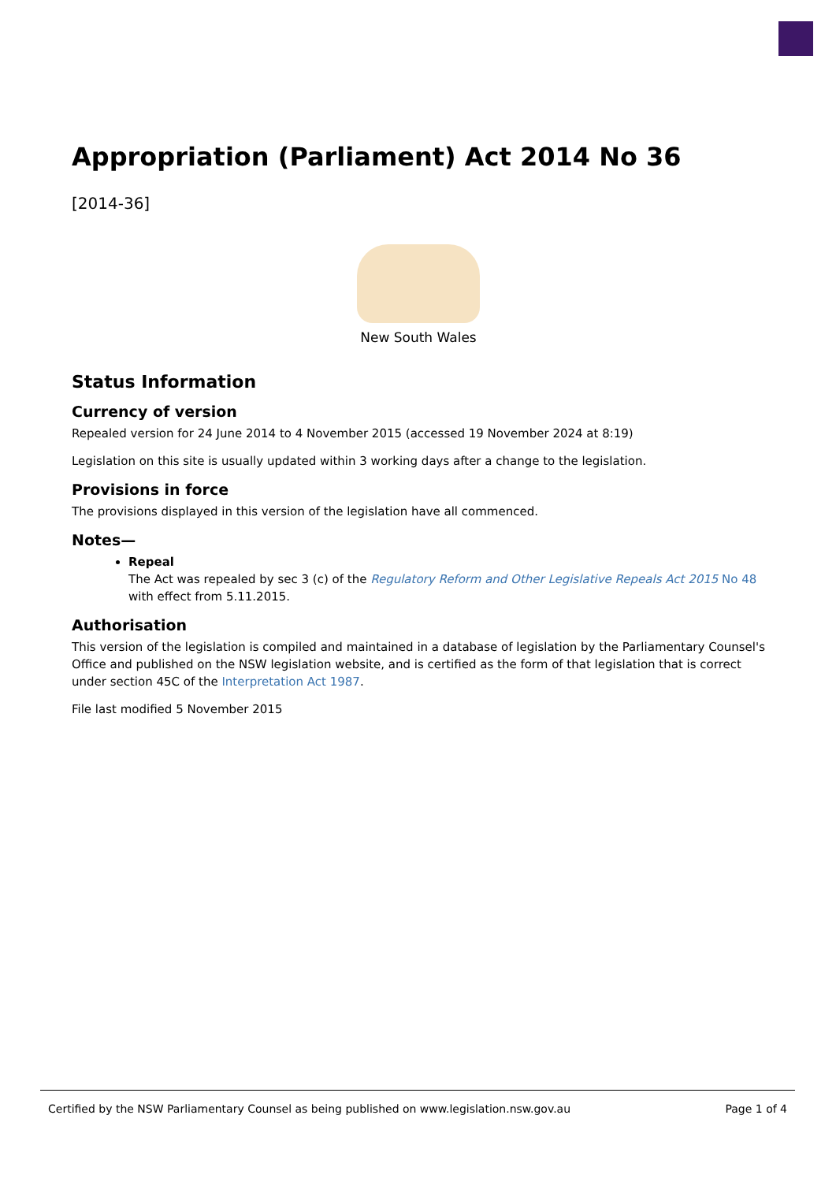Appropriation (Parliament) Act 2014 No 36
[2014-36]
New South Wales
Status Information
Currency of version
Repealed version for 24 June 2014 to 4 November 2015 (accessed 19 November 2024 at 8:19)
Legislation on this site is usually updated within 3 working days after a change to the legislation.
Provisions in force
The provisions displayed in this version of the legislation have all commenced.
Notes—
Repeal
The Act was repealed by sec 3 (c) of the Regulatory Reform and Other Legislative Repeals Act 2015 No 48 with effect from 5.11.2015.
Authorisation
This version of the legislation is compiled and maintained in a database of legislation by the Parliamentary Counsel's Office and published on the NSW legislation website, and is certified as the form of that legislation that is correct under section 45C of the Interpretation Act 1987.
File last modified 5 November 2015
Certified by the NSW Parliamentary Counsel as being published on www.legislation.nsw.gov.au Page 1 of 4